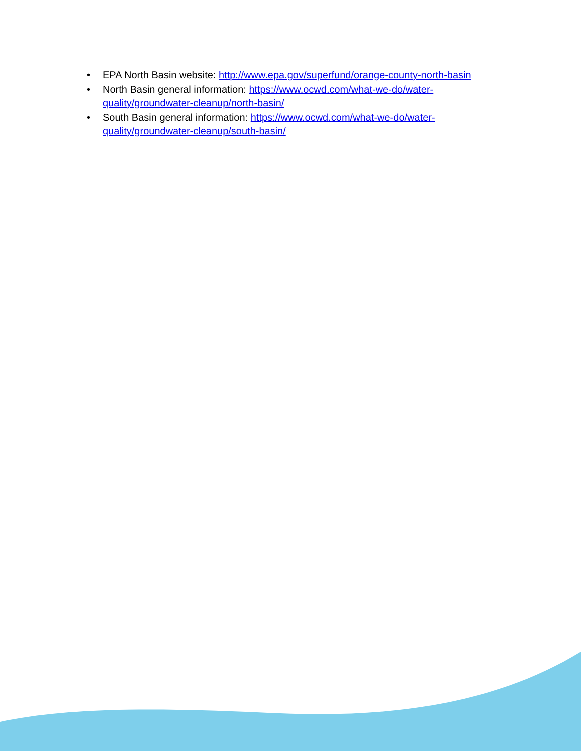• EPA North Basin website: http://www.epa.gov/superfund/orange-county-north-basin
• North Basin general information: https://www.ocwd.com/what-we-do/water-quality/groundwater-cleanup/north-basin/
• South Basin general information: https://www.ocwd.com/what-we-do/water-quality/groundwater-cleanup/south-basin/